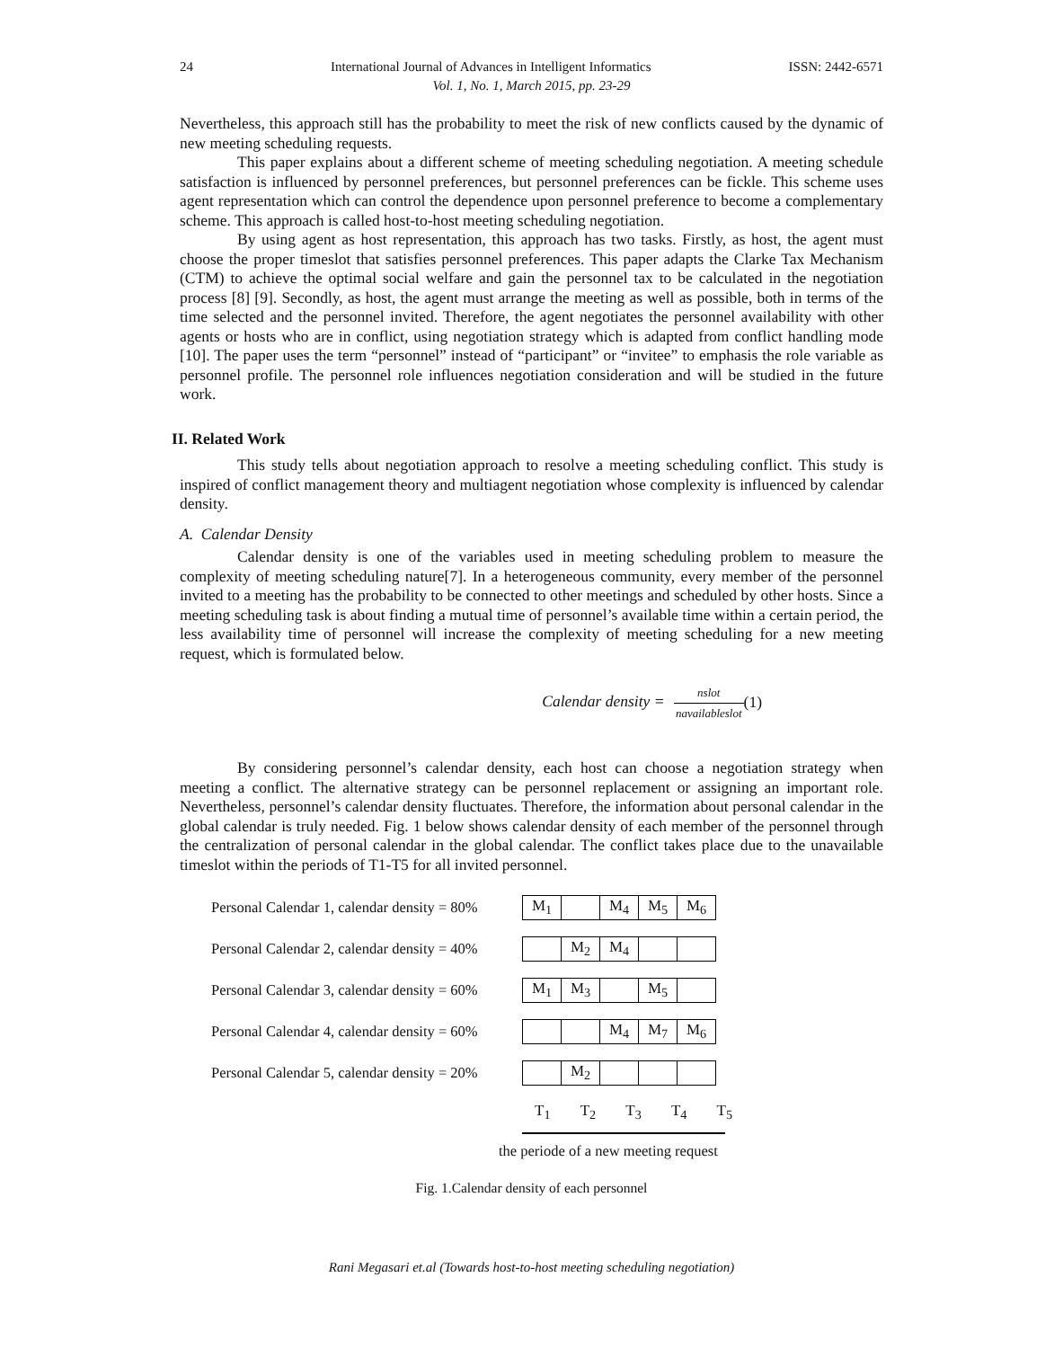24 International Journal of Advances in Intelligent Informatics ISSN: 2442-6571
Vol. 1, No. 1, March 2015, pp. 23-29
Nevertheless, this approach still has the probability to meet the risk of new conflicts caused by the dynamic of new meeting scheduling requests.
This paper explains about a different scheme of meeting scheduling negotiation. A meeting schedule satisfaction is influenced by personnel preferences, but personnel preferences can be fickle. This scheme uses agent representation which can control the dependence upon personnel preference to become a complementary scheme. This approach is called host-to-host meeting scheduling negotiation.
By using agent as host representation, this approach has two tasks. Firstly, as host, the agent must choose the proper timeslot that satisfies personnel preferences. This paper adapts the Clarke Tax Mechanism (CTM) to achieve the optimal social welfare and gain the personnel tax to be calculated in the negotiation process [8] [9]. Secondly, as host, the agent must arrange the meeting as well as possible, both in terms of the time selected and the personnel invited. Therefore, the agent negotiates the personnel availability with other agents or hosts who are in conflict, using negotiation strategy which is adapted from conflict handling mode [10]. The paper uses the term “personnel” instead of “participant” or “invitee” to emphasis the role variable as personnel profile. The personnel role influences negotiation consideration and will be studied in the future work.
II. Related Work
This study tells about negotiation approach to resolve a meeting scheduling conflict. This study is inspired of conflict management theory and multiagent negotiation whose complexity is influenced by calendar density.
A. Calendar Density
Calendar density is one of the variables used in meeting scheduling problem to measure the complexity of meeting scheduling nature[7]. In a heterogeneous community, every member of the personnel invited to a meeting has the probability to be connected to other meetings and scheduled by other hosts. Since a meeting scheduling task is about finding a mutual time of personnel’s available time within a certain period, the less availability time of personnel will increase the complexity of meeting scheduling for a new meeting request, which is formulated below.
Calendar density = nslot navailableslot
(1)
By considering personnel’s calendar density, each host can choose a negotiation strategy when meeting a conflict. The alternative strategy can be personnel replacement or assigning an important role. Nevertheless, personnel’s calendar density fluctuates. Therefore, the information about personal calendar in the global calendar is truly needed. Fig. 1 below shows calendar density of each member of the personnel through the centralization of personal calendar in the global calendar. The conflict takes place due to the unavailable timeslot within the periods of T1-T5 for all invited personnel.
Personal Calendar 1, calendar density = 80%
| M<sub>1</sub> | | M<sub>4</sub> | M<sub>5</sub> | M<sub>6</sub> |
Personal Calendar 2, calendar density = 40%
| | M<sub>2</sub> | M<sub>4</sub> | | |
Personal Calendar 3, calendar density = 60%
| M<sub>1</sub> | M<sub>3</sub> | | M<sub>5</sub> | |
Personal Calendar 4, calendar density = 60%
| | | M<sub>4</sub> | M<sub>7</sub> | M<sub>6</sub> |
Personal Calendar 5, calendar density = 20%
| | M<sub>2</sub> | | | |
T<sub>1</sub> T<sub>2</sub> T<sub>3</sub> T<sub>4</sub> T<sub>5</sub>
the periode of a new meeting request
Fig. 1.Calendar density of each personnel
Rani Megasari et.al (Towards host-to-host meeting scheduling negotiation)